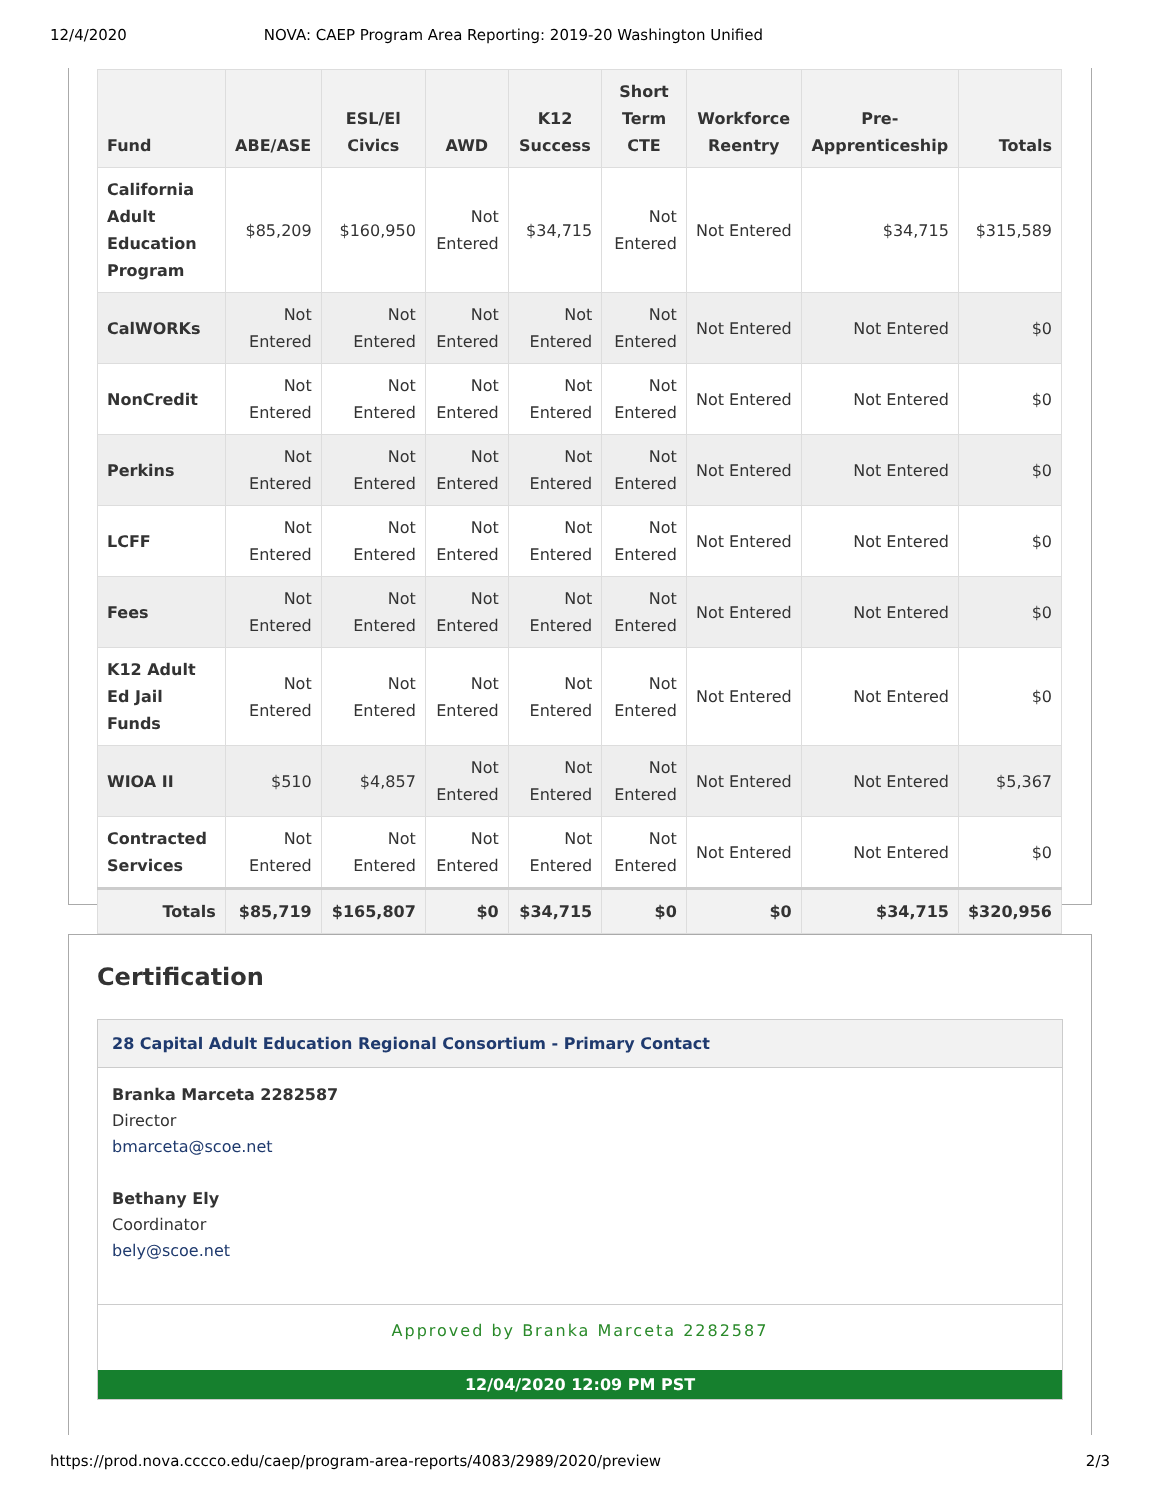12/4/2020 NOVA: CAEP Program Area Reporting: 2019-20 Washington Unified
| Fund | ABE/ASE | ESL/El Civics | AWD | K12 Success | Short Term CTE | Workforce Reentry | Pre-Apprenticeship | Totals |
| --- | --- | --- | --- | --- | --- | --- | --- | --- |
| California Adult Education Program | $85,209 | $160,950 | Not Entered | $34,715 | Not Entered | Not Entered | $34,715 | $315,589 |
| CalWORKs | Not Entered | Not Entered | Not Entered | Not Entered | Not Entered | Not Entered | Not Entered | $0 |
| NonCredit | Not Entered | Not Entered | Not Entered | Not Entered | Not Entered | Not Entered | Not Entered | $0 |
| Perkins | Not Entered | Not Entered | Not Entered | Not Entered | Not Entered | Not Entered | Not Entered | $0 |
| LCFF | Not Entered | Not Entered | Not Entered | Not Entered | Not Entered | Not Entered | Not Entered | $0 |
| Fees | Not Entered | Not Entered | Not Entered | Not Entered | Not Entered | Not Entered | Not Entered | $0 |
| K12 Adult Ed Jail Funds | Not Entered | Not Entered | Not Entered | Not Entered | Not Entered | Not Entered | Not Entered | $0 |
| WIOA II | $510 | $4,857 | Not Entered | Not Entered | Not Entered | Not Entered | Not Entered | $5,367 |
| Contracted Services | Not Entered | Not Entered | Not Entered | Not Entered | Not Entered | Not Entered | Not Entered | $0 |
| Totals | $85,719 | $165,807 | $0 | $34,715 | $0 | $0 | $34,715 | $320,956 |
Certification
28 Capital Adult Education Regional Consortium - Primary Contact
Branka Marceta 2282587
Director
bmarceta@scoe.net
Bethany Ely
Coordinator
bely@scoe.net
Approved by Branka Marceta 2282587
12/04/2020 12:09 PM PST
https://prod.nova.cccco.edu/caep/program-area-reports/4083/2989/2020/preview 2/3